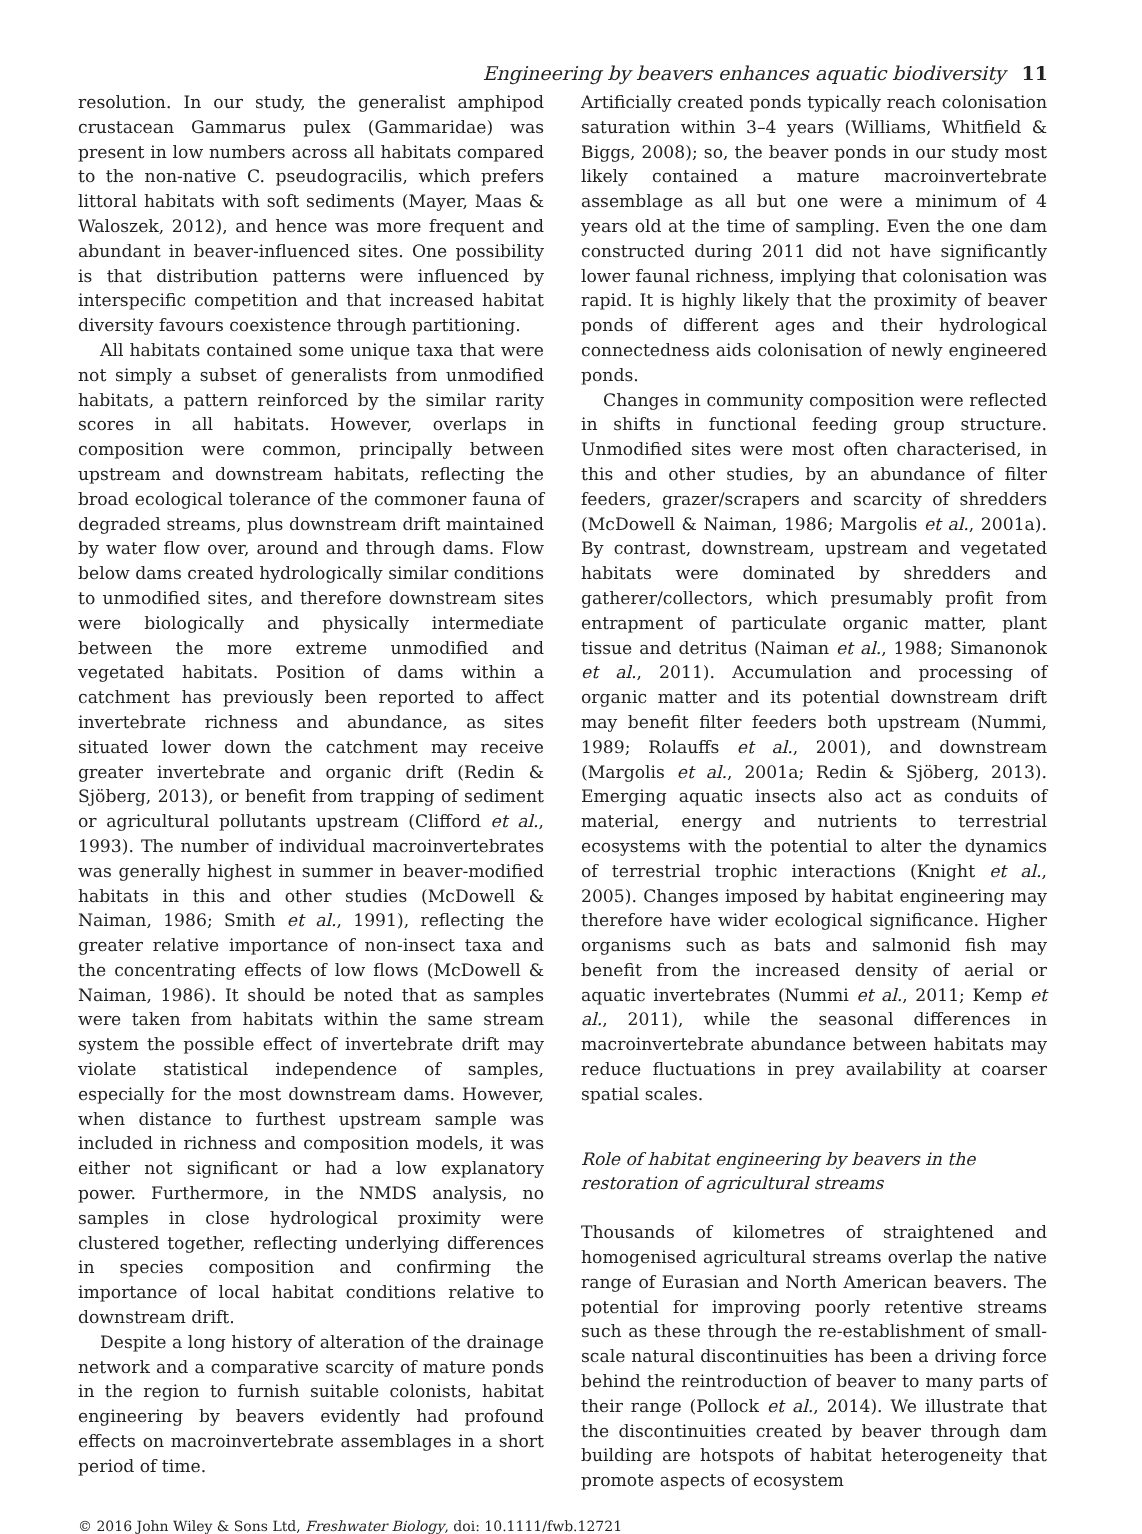Engineering by beavers enhances aquatic biodiversity 11
resolution. In our study, the generalist amphipod crustacean Gammarus pulex (Gammaridae) was present in low numbers across all habitats compared to the non-native C. pseudogracilis, which prefers littoral habitats with soft sediments (Mayer, Maas & Waloszek, 2012), and hence was more frequent and abundant in beaver-influenced sites. One possibility is that distribution patterns were influenced by interspecific competition and that increased habitat diversity favours coexistence through partitioning.
All habitats contained some unique taxa that were not simply a subset of generalists from unmodified habitats, a pattern reinforced by the similar rarity scores in all habitats. However, overlaps in composition were common, principally between upstream and downstream habitats, reflecting the broad ecological tolerance of the commoner fauna of degraded streams, plus downstream drift maintained by water flow over, around and through dams. Flow below dams created hydrologically similar conditions to unmodified sites, and therefore downstream sites were biologically and physically intermediate between the more extreme unmodified and vegetated habitats. Position of dams within a catchment has previously been reported to affect invertebrate richness and abundance, as sites situated lower down the catchment may receive greater invertebrate and organic drift (Redin & Sjöberg, 2013), or benefit from trapping of sediment or agricultural pollutants upstream (Clifford et al., 1993). The number of individual macroinvertebrates was generally highest in summer in beaver-modified habitats in this and other studies (McDowell & Naiman, 1986; Smith et al., 1991), reflecting the greater relative importance of non-insect taxa and the concentrating effects of low flows (McDowell & Naiman, 1986). It should be noted that as samples were taken from habitats within the same stream system the possible effect of invertebrate drift may violate statistical independence of samples, especially for the most downstream dams. However, when distance to furthest upstream sample was included in richness and composition models, it was either not significant or had a low explanatory power. Furthermore, in the NMDS analysis, no samples in close hydrological proximity were clustered together, reflecting underlying differences in species composition and confirming the importance of local habitat conditions relative to downstream drift.
Despite a long history of alteration of the drainage network and a comparative scarcity of mature ponds in the region to furnish suitable colonists, habitat engineering by beavers evidently had profound effects on macroinvertebrate assemblages in a short period of time.
Artificially created ponds typically reach colonisation saturation within 3–4 years (Williams, Whitfield & Biggs, 2008); so, the beaver ponds in our study most likely contained a mature macroinvertebrate assemblage as all but one were a minimum of 4 years old at the time of sampling. Even the one dam constructed during 2011 did not have significantly lower faunal richness, implying that colonisation was rapid. It is highly likely that the proximity of beaver ponds of different ages and their hydrological connectedness aids colonisation of newly engineered ponds.
Changes in community composition were reflected in shifts in functional feeding group structure. Unmodified sites were most often characterised, in this and other studies, by an abundance of filter feeders, grazer/scrapers and scarcity of shredders (McDowell & Naiman, 1986; Margolis et al., 2001a). By contrast, downstream, upstream and vegetated habitats were dominated by shredders and gatherer/collectors, which presumably profit from entrapment of particulate organic matter, plant tissue and detritus (Naiman et al., 1988; Simanonok et al., 2011). Accumulation and processing of organic matter and its potential downstream drift may benefit filter feeders both upstream (Nummi, 1989; Rolauffs et al., 2001), and downstream (Margolis et al., 2001a; Redin & Sjöberg, 2013). Emerging aquatic insects also act as conduits of material, energy and nutrients to terrestrial ecosystems with the potential to alter the dynamics of terrestrial trophic interactions (Knight et al., 2005). Changes imposed by habitat engineering may therefore have wider ecological significance. Higher organisms such as bats and salmonid fish may benefit from the increased density of aerial or aquatic invertebrates (Nummi et al., 2011; Kemp et al., 2011), while the seasonal differences in macroinvertebrate abundance between habitats may reduce fluctuations in prey availability at coarser spatial scales.
Role of habitat engineering by beavers in the restoration of agricultural streams
Thousands of kilometres of straightened and homogenised agricultural streams overlap the native range of Eurasian and North American beavers. The potential for improving poorly retentive streams such as these through the re-establishment of small-scale natural discontinuities has been a driving force behind the reintroduction of beaver to many parts of their range (Pollock et al., 2014). We illustrate that the discontinuities created by beaver through dam building are hotspots of habitat heterogeneity that promote aspects of ecosystem
© 2016 John Wiley & Sons Ltd, Freshwater Biology, doi: 10.1111/fwb.12721